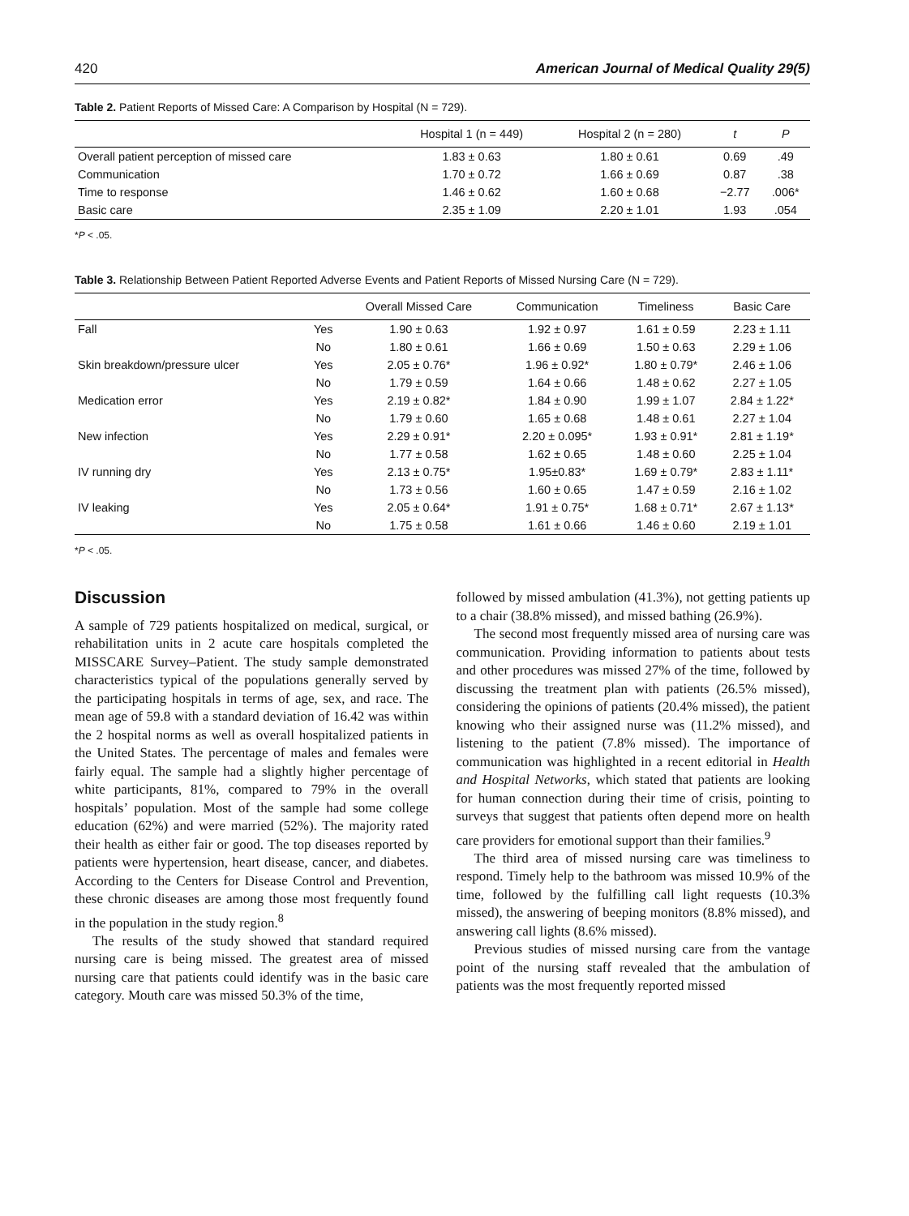420 American Journal of Medical Quality 29(5)
Table 2. Patient Reports of Missed Care: A Comparison by Hospital (N = 729).
| | Hospital 1 (n = 449) | Hospital 2 (n = 280) | t | P |
| --- | --- | --- | --- | --- |
| Overall patient perception of missed care | 1.83 ± 0.63 | 1.80 ± 0.61 | 0.69 | .49 |
| Communication | 1.70 ± 0.72 | 1.66 ± 0.69 | 0.87 | .38 |
| Time to response | 1.46 ± 0.62 | 1.60 ± 0.68 | −2.77 | .006* |
| Basic care | 2.35 ± 1.09 | 2.20 ± 1.01 | 1.93 | .054 |
*P < .05.
Table 3. Relationship Between Patient Reported Adverse Events and Patient Reports of Missed Nursing Care (N = 729).
| | | Overall Missed Care | Communication | Timeliness | Basic Care |
| --- | --- | --- | --- | --- | --- |
| Fall | Yes | 1.90 ± 0.63 | 1.92 ± 0.97 | 1.61 ± 0.59 | 2.23 ± 1.11 |
| | No | 1.80 ± 0.61 | 1.66 ± 0.69 | 1.50 ± 0.63 | 2.29 ± 1.06 |
| Skin breakdown/pressure ulcer | Yes | 2.05 ± 0.76* | 1.96 ± 0.92* | 1.80 ± 0.79* | 2.46 ± 1.06 |
| | No | 1.79 ± 0.59 | 1.64 ± 0.66 | 1.48 ± 0.62 | 2.27 ± 1.05 |
| Medication error | Yes | 2.19 ± 0.82* | 1.84 ± 0.90 | 1.99 ± 1.07 | 2.84 ± 1.22* |
| | No | 1.79 ± 0.60 | 1.65 ± 0.68 | 1.48 ± 0.61 | 2.27 ± 1.04 |
| New infection | Yes | 2.29 ± 0.91* | 2.20 ± 0.095* | 1.93 ± 0.91* | 2.81 ± 1.19* |
| | No | 1.77 ± 0.58 | 1.62 ± 0.65 | 1.48 ± 0.60 | 2.25 ± 1.04 |
| IV running dry | Yes | 2.13 ± 0.75* | 1.95±0.83* | 1.69 ± 0.79* | 2.83 ± 1.11* |
| | No | 1.73 ± 0.56 | 1.60 ± 0.65 | 1.47 ± 0.59 | 2.16 ± 1.02 |
| IV leaking | Yes | 2.05 ± 0.64* | 1.91 ± 0.75* | 1.68 ± 0.71* | 2.67 ± 1.13* |
| | No | 1.75 ± 0.58 | 1.61 ± 0.66 | 1.46 ± 0.60 | 2.19 ± 1.01 |
*P < .05.
Discussion
A sample of 729 patients hospitalized on medical, surgical, or rehabilitation units in 2 acute care hospitals completed the MISSCARE Survey–Patient. The study sample demonstrated characteristics typical of the populations generally served by the participating hospitals in terms of age, sex, and race. The mean age of 59.8 with a standard deviation of 16.42 was within the 2 hospital norms as well as overall hospitalized patients in the United States. The percentage of males and females were fairly equal. The sample had a slightly higher percentage of white participants, 81%, compared to 79% in the overall hospitals’ population. Most of the sample had some college education (62%) and were married (52%). The majority rated their health as either fair or good. The top diseases reported by patients were hypertension, heart disease, cancer, and diabetes. According to the Centers for Disease Control and Prevention, these chronic diseases are among those most frequently found in the population in the study region.<sup>8</sup>
The results of the study showed that standard required nursing care is being missed. The greatest area of missed nursing care that patients could identify was in the basic care category. Mouth care was missed 50.3% of the time,
followed by missed ambulation (41.3%), not getting patients up to a chair (38.8% missed), and missed bathing (26.9%).
The second most frequently missed area of nursing care was communication. Providing information to patients about tests and other procedures was missed 27% of the time, followed by discussing the treatment plan with patients (26.5% missed), considering the opinions of patients (20.4% missed), the patient knowing who their assigned nurse was (11.2% missed), and listening to the patient (7.8% missed). The importance of communication was highlighted in a recent editorial in Health and Hospital Networks, which stated that patients are looking for human connection during their time of crisis, pointing to surveys that suggest that patients often depend more on health care providers for emotional support than their families.<sup>9</sup>
The third area of missed nursing care was timeliness to respond. Timely help to the bathroom was missed 10.9% of the time, followed by the fulfilling call light requests (10.3% missed), the answering of beeping monitors (8.8% missed), and answering call lights (8.6% missed).
Previous studies of missed nursing care from the vantage point of the nursing staff revealed that the ambulation of patients was the most frequently reported missed